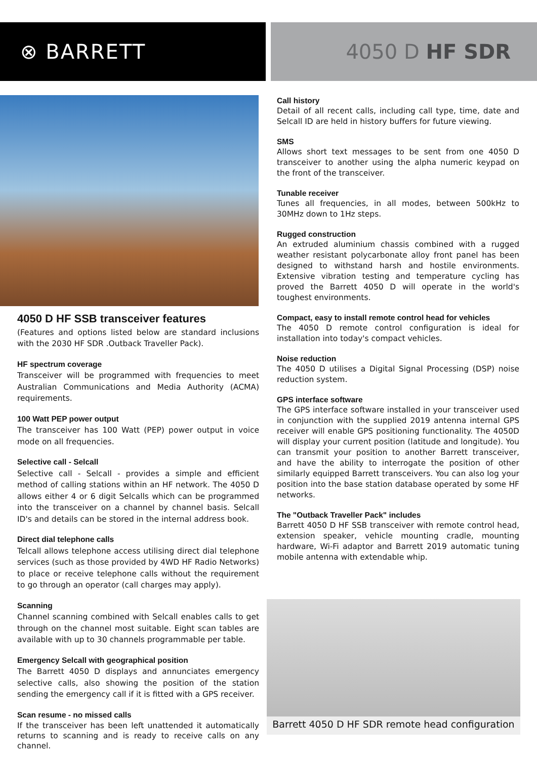⊗ BARRETT 4050 D HF SDR
4050 D HF SSB transceiver features
(Features and options listed below are standard inclusions with the 2030 HF SDR .Outback Traveller Pack).
HF spectrum coverage
Transceiver will be programmed with frequencies to meet Australian Communications and Media Authority (ACMA) requirements.
100 Watt PEP power output
The transceiver has 100 Watt (PEP) power output in voice mode on all frequencies.
Selective call - Selcall
Selective call - Selcall - provides a simple and efficient method of calling stations within an HF network. The 4050 D allows either 4 or 6 digit Selcalls which can be programmed into the transceiver on a channel by channel basis. Selcall ID's and details can be stored in the internal address book.
Direct dial telephone calls
Telcall allows telephone access utilising direct dial telephone services (such as those provided by 4WD HF Radio Networks) to place or receive telephone calls without the requirement to go through an operator (call charges may apply).
Scanning
Channel scanning combined with Selcall enables calls to get through on the channel most suitable. Eight scan tables are available with up to 30 channels programmable per table.
Emergency Selcall with geographical position
The Barrett 4050 D displays and annunciates emergency selective calls, also showing the position of the station sending the emergency call if it is fitted with a GPS receiver.
Scan resume - no missed calls
If the transceiver has been left unattended it automatically returns to scanning and is ready to receive calls on any channel.
Call history
Detail of all recent calls, including call type, time, date and Selcall ID are held in history buffers for future viewing.
SMS
Allows short text messages to be sent from one 4050 D transceiver to another using the alpha numeric keypad on the front of the transceiver.
Tunable receiver
Tunes all frequencies, in all modes, between 500kHz to 30MHz down to 1Hz steps.
Rugged construction
An extruded aluminium chassis combined with a rugged weather resistant polycarbonate alloy front panel has been designed to withstand harsh and hostile environments. Extensive vibration testing and temperature cycling has proved the Barrett 4050 D will operate in the world's toughest environments.
Compact, easy to install remote control head for vehicles
The 4050 D remote control configuration is ideal for installation into today's compact vehicles.
Noise reduction
The 4050 D utilises a Digital Signal Processing (DSP) noise reduction system.
GPS interface software
The GPS interface software installed in your transceiver used in conjunction with the supplied 2019 antenna internal GPS receiver will enable GPS positioning functionality. The 4050D will display your current position (latitude and longitude). You can transmit your position to another Barrett transceiver, and have the ability to interrogate the position of other similarly equipped Barrett transceivers. You can also log your position into the base station database operated by some HF networks.
The "Outback Traveller Pack" includes
Barrett 4050 D HF SSB transceiver with remote control head, extension speaker, vehicle mounting cradle, mounting hardware, Wi-Fi adaptor and Barrett 2019 automatic tuning mobile antenna with extendable whip.
Barrett 4050 D HF SDR remote head configuration